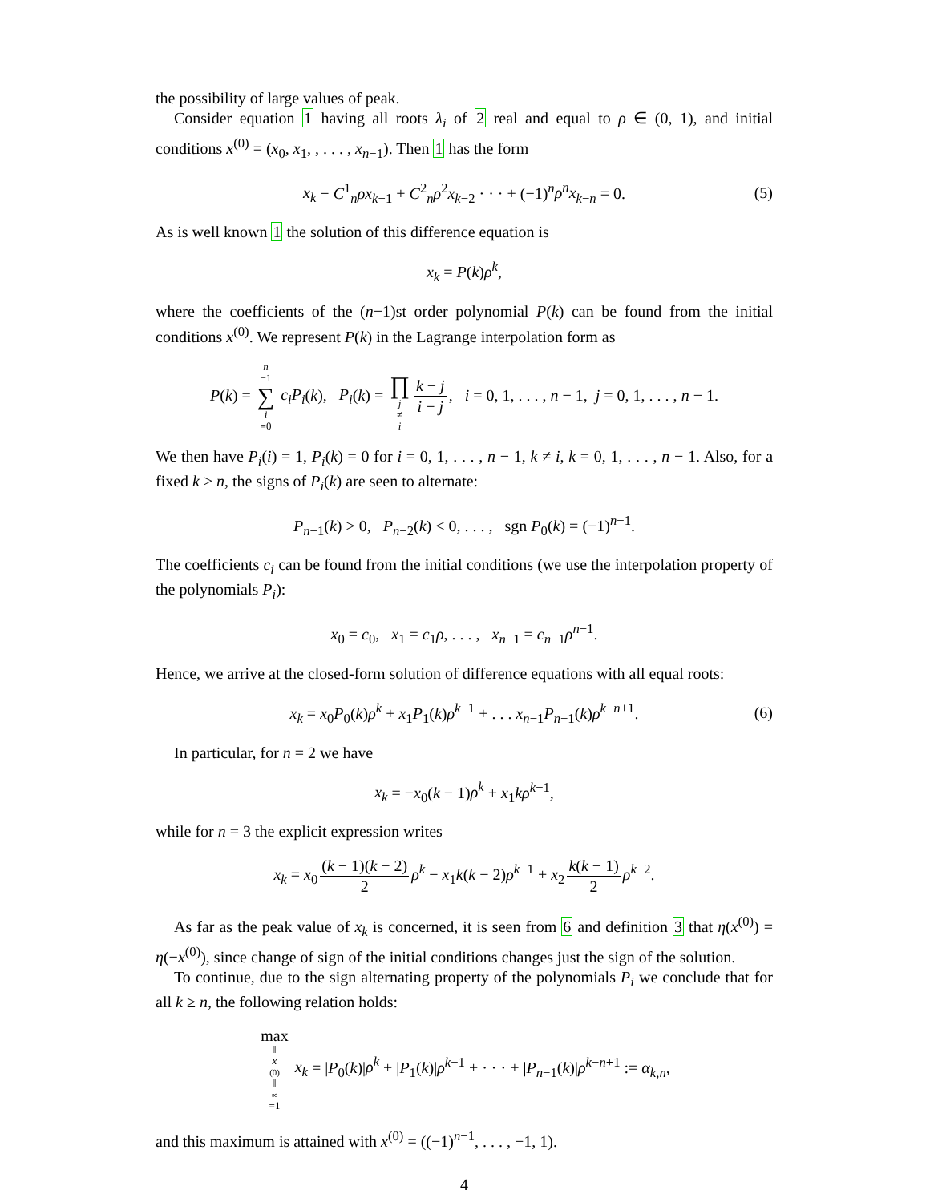the possibility of large values of peak.
Consider equation 1 having all roots λ<sub>i</sub> of 2 real and equal to ρ ∈ (0, 1), and initial conditions x<sup>(0)</sup> = (x<sub>0</sub>, x<sub>1</sub>, , . . . , x<sub>n−1</sub>). Then 1 has the form
x<sub>k</sub> − C<sup>1</sup><sub>n</sub>ρx<sub>k−1</sub> + C<sup>2</sup><sub>n</sub>ρ<sup>2</sup>x<sub>k−2</sub> · · · + (−1)<sup>n</sup>ρ<sup>n</sup>x<sub>k−n</sub> = 0. (5)
As is well known 1 the solution of this difference equation is
x<sub>k</sub> = P(k)ρ<sup>k</sup>,
where the coefficients of the (n−1)st order polynomial P(k) can be found from the initial conditions x<sup>(0)</sup>. We represent P(k) in the Lagrange interpolation form as
P(k) = n −1 ∑ i =0 c<sub>i</sub>P<sub>i</sub>(k), P<sub>i</sub>(k) = ∏ j ≠ i k − j i − j, i = 0, 1, . . . , n − 1, j = 0, 1, . . . , n − 1.
We then have P<sub>i</sub>(i) = 1, P<sub>i</sub>(k) = 0 for i = 0, 1, . . . , n − 1, k ≠ i, k = 0, 1, . . . , n − 1. Also, for a fixed k ≥ n, the signs of P<sub>i</sub>(k) are seen to alternate:
P<sub>n−1</sub>(k) > 0, P<sub>n−2</sub>(k) < 0, . . . , sgn P<sub>0</sub>(k) = (−1)<sup>n−1</sup>.
The coefficients c<sub>i</sub> can be found from the initial conditions (we use the interpolation property of the polynomials P<sub>i</sub>):
x<sub>0</sub> = c<sub>0</sub>, x<sub>1</sub> = c<sub>1</sub>ρ, . . . , x<sub>n−1</sub> = c<sub>n−1</sub>ρ<sup>n−1</sup>.
Hence, we arrive at the closed-form solution of difference equations with all equal roots:
x<sub>k</sub> = x<sub>0</sub>P<sub>0</sub>(k)ρ<sup>k</sup> + x<sub>1</sub>P<sub>1</sub>(k)ρ<sup>k−1</sup> + . . . x<sub>n−1</sub>P<sub>n−1</sub>(k)ρ<sup>k−n+1</sup>. (6)
In particular, for n = 2 we have
x<sub>k</sub> = −x<sub>0</sub>(k − 1)ρ<sup>k</sup> + x<sub>1</sub>kρ<sup>k−1</sup>,
while for n = 3 the explicit expression writes
x<sub>k</sub> = x<sub>0</sub> (k − 1)(k − 2) 2 ρ<sup>k</sup> − x<sub>1</sub>k(k − 2)ρ<sup>k−1</sup> + x<sub>2</sub> k(k − 1) 2 ρ<sup>k−2</sup>.
As far as the peak value of x<sub>k</sub> is concerned, it is seen from 6 and definition 3 that η(x<sup>(0)</sup>) = η(−x<sup>(0)</sup>), since change of sign of the initial conditions changes just the sign of the solution.
To continue, due to the sign alternating property of the polynomials P<sub>i</sub> we conclude that for all k ≥ n, the following relation holds:
max ‖ x<sup>(0)</sup>‖<sub>∞</sub>=1 x<sub>k</sub> = |P<sub>0</sub>(k)|ρ<sup>k</sup> + |P<sub>1</sub>(k)|ρ<sup>k−1</sup> + · · · + |P<sub>n−1</sub>(k)|ρ<sup>k−n+1</sup> := α<sub>k,n</sub>,
and this maximum is attained with x<sup>(0)</sup> = ((−1)<sup>n−1</sup>, . . . , −1, 1).
4